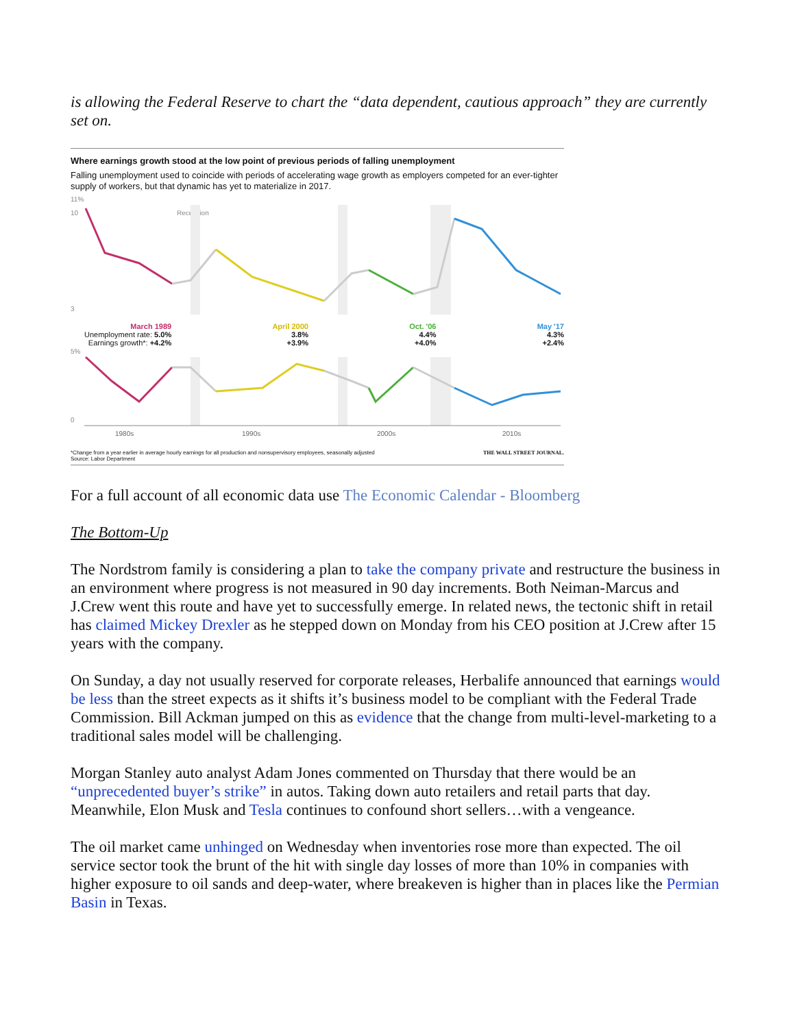is allowing the Federal Reserve to chart the “data dependent, cautious approach” they are currently set on.
Where earnings growth stood at the low point of previous periods of falling unemployment
Falling unemployment used to coincide with periods of accelerating wage growth as employers competed for an ever-tighter supply of workers, but that dynamic has yet to materialize in 2017.
11%
10
3
Recession
March 1989
Unemployment rate: 5.0%
Earnings growth*: +4.2%
April 2000
3.8%
+3.9%
Oct. '06
4.4%
+4.0%
May '17
4.3%
+2.4%
5%
0
1980s
1990s
2000s
2010s
*Change from a year earlier in average hourly earnings for all production and nonsupervisory employees, seasonally adjusted
Source: Labor Department
THE WALL STREET JOURNAL.
For a full account of all economic data use The Economic Calendar - Bloomberg
The Bottom-Up
The Nordstrom family is considering a plan to take the company private and restructure the business in an environment where progress is not measured in 90 day increments. Both Neiman-Marcus and J.Crew went this route and have yet to successfully emerge. In related news, the tectonic shift in retail has claimed Mickey Drexler as he stepped down on Monday from his CEO position at J.Crew after 15 years with the company.
On Sunday, a day not usually reserved for corporate releases, Herbalife announced that earnings would be less than the street expects as it shifts it’s business model to be compliant with the Federal Trade Commission. Bill Ackman jumped on this as evidence that the change from multi-level-marketing to a traditional sales model will be challenging.
Morgan Stanley auto analyst Adam Jones commented on Thursday that there would be an “unprecedented buyer’s strike” in autos. Taking down auto retailers and retail parts that day. Meanwhile, Elon Musk and Tesla continues to confound short sellers…with a vengeance.
The oil market came unhinged on Wednesday when inventories rose more than expected. The oil service sector took the brunt of the hit with single day losses of more than 10% in companies with higher exposure to oil sands and deep-water, where breakeven is higher than in places like the Permian Basin in Texas.